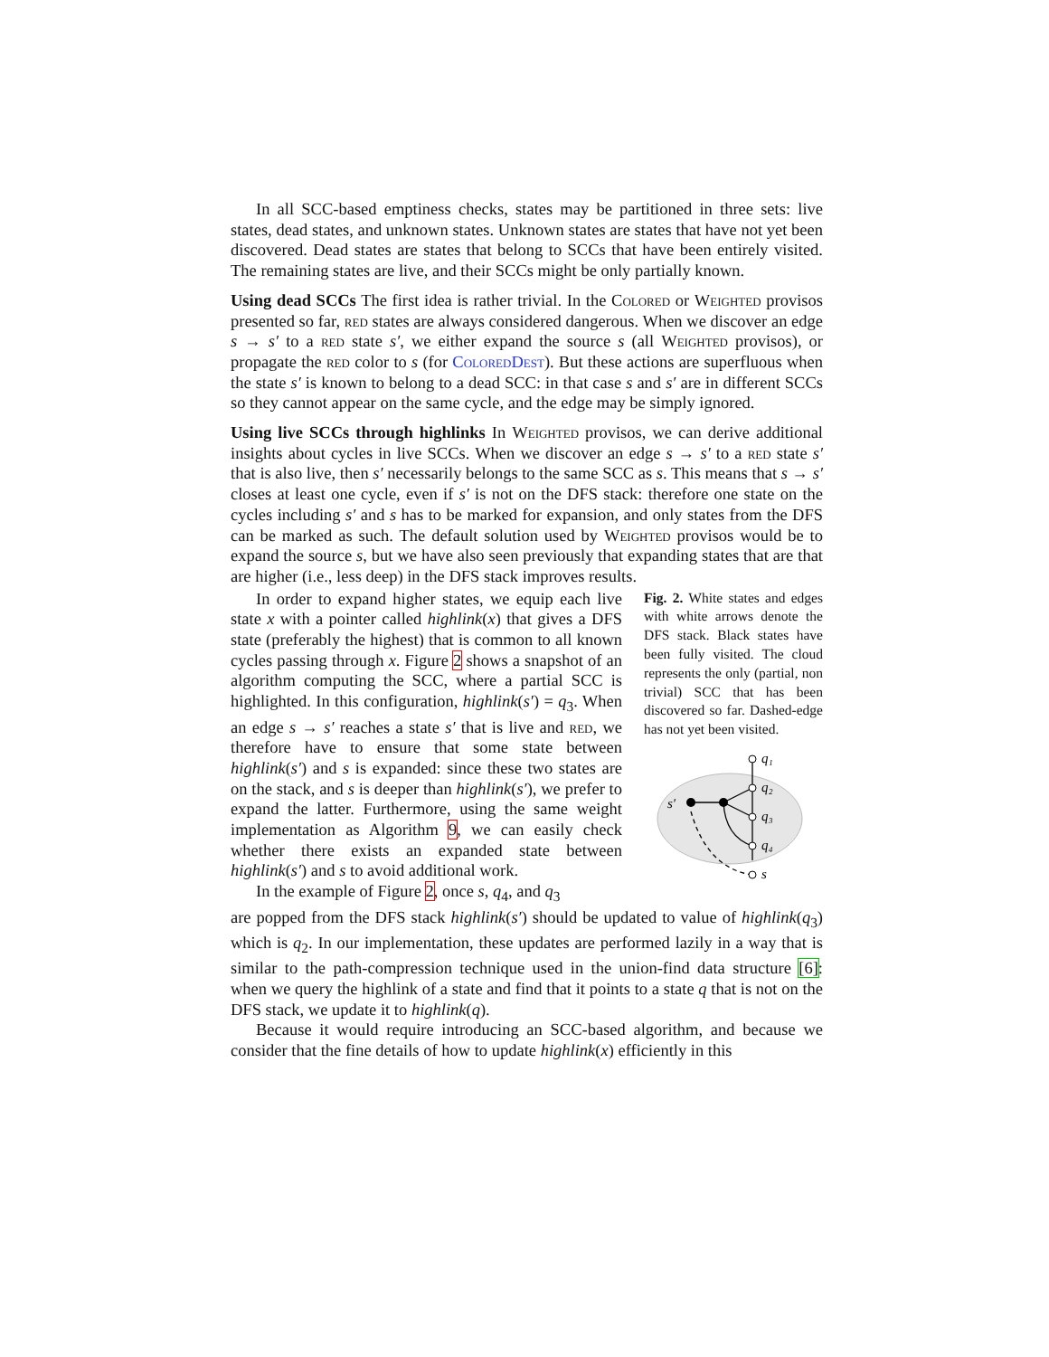In all SCC-based emptiness checks, states may be partitioned in three sets: live states, dead states, and unknown states. Unknown states are states that have not yet been discovered. Dead states are states that belong to SCCs that have been entirely visited. The remaining states are live, and their SCCs might be only partially known.
Using dead SCCs The first idea is rather trivial. In the Colored or Weighted provisos presented so far, red states are always considered dangerous. When we discover an edge s → s′ to a red state s′, we either expand the source s (all Weighted provisos), or propagate the red color to s (for ColoredDest). But these actions are superfluous when the state s′ is known to belong to a dead SCC: in that case s and s′ are in different SCCs so they cannot appear on the same cycle, and the edge may be simply ignored.
Using live SCCs through highlinks In Weighted provisos, we can derive additional insights about cycles in live SCCs. When we discover an edge s → s′ to a red state s′ that is also live, then s′ necessarily belongs to the same SCC as s. This means that s → s′ closes at least one cycle, even if s′ is not on the DFS stack: therefore one state on the cycles including s′ and s has to be marked for expansion, and only states from the DFS can be marked as such. The default solution used by Weighted provisos would be to expand the source s, but we have also seen previously that expanding states that are that are higher (i.e., less deep) in the DFS stack improves results.
In order to expand higher states, we equip each live state x with a pointer called highlink(x) that gives a DFS state (preferably the highest) that is common to all known cycles passing through x. Figure 2 shows a snapshot of an algorithm computing the SCC, where a partial SCC is highlighted. In this configuration, highlink(s′) = q<sub>3</sub>. When an edge s → s′ reaches a state s′ that is live and red, we therefore have to ensure that some state between highlink(s′) and s is expanded: since these two states are on the stack, and s is deeper than highlink(s′), we prefer to expand the latter. Furthermore, using the same weight implementation as Algorithm 9, we can easily check whether there exists an expanded state between highlink(s′) and s to avoid additional work.
In the example of Figure 2, once s, q<sub>4</sub>, and q<sub>3</sub>
Fig. 2. White states and edges with white arrows denote the DFS stack. Black states have been fully visited. The cloud represents the only (partial, non trivial) SCC that has been discovered so far. Dashed-edge has not yet been visited.
q₁
q₂
q₃
q₄
s
s′
are popped from the DFS stack highlink(s′) should be updated to value of highlink(q<sub>3</sub>) which is q<sub>2</sub>. In our implementation, these updates are performed lazily in a way that is similar to the path-compression technique used in the union-find data structure [6]: when we query the highlink of a state and find that it points to a state q that is not on the DFS stack, we update it to highlink(q).
Because it would require introducing an SCC-based algorithm, and because we consider that the fine details of how to update highlink(x) efficiently in this